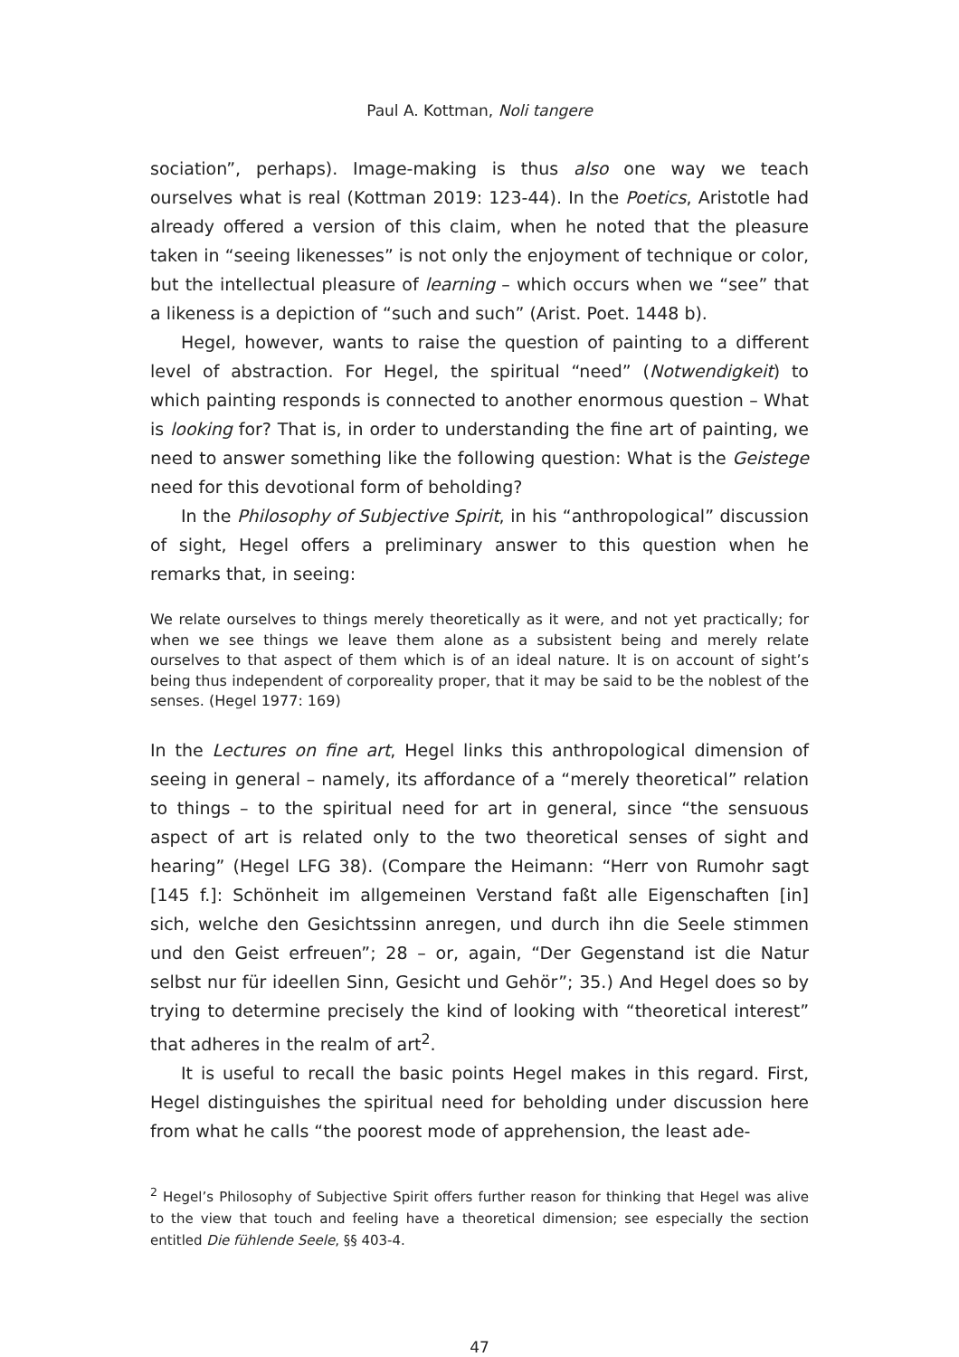Paul A. Kottman, Noli tangere
sociation”, perhaps). Image-making is thus also one way we teach ourselves what is real (Kottman 2019: 123-44). In the Poetics, Aristotle had already offered a version of this claim, when he noted that the pleasure taken in “seeing likenesses” is not only the enjoyment of technique or color, but the intellectual pleasure of learning – which occurs when we “see” that a likeness is a depiction of “such and such” (Arist. Poet. 1448 b).
Hegel, however, wants to raise the question of painting to a different level of abstraction. For Hegel, the spiritual “need” (Notwendigkeit) to which painting responds is connected to another enormous question – What is looking for? That is, in order to understanding the fine art of painting, we need to answer something like the following question: What is the Geistege need for this devotional form of beholding?
In the Philosophy of Subjective Spirit, in his “anthropological” discussion of sight, Hegel offers a preliminary answer to this question when he remarks that, in seeing:
We relate ourselves to things merely theoretically as it were, and not yet practically; for when we see things we leave them alone as a subsistent being and merely relate ourselves to that aspect of them which is of an ideal nature. It is on account of sight’s being thus independent of corporeality proper, that it may be said to be the noblest of the senses. (Hegel 1977: 169)
In the Lectures on fine art, Hegel links this anthropological dimension of seeing in general – namely, its affordance of a “merely theoretical” relation to things – to the spiritual need for art in general, since “the sensuous aspect of art is related only to the two theoretical senses of sight and hearing” (Hegel LFG 38). (Compare the Heimann: “Herr von Rumohr sagt [145 f.]: Schönheit im allgemeinen Verstand faßt alle Eigenschaften [in] sich, welche den Gesichtssinn anregen, und durch ihn die Seele stimmen und den Geist erfreuen”; 28 – or, again, “Der Gegenstand ist die Natur selbst nur für ideellen Sinn, Gesicht und Gehör”; 35.) And Hegel does so by trying to determine precisely the kind of looking with “theoretical interest” that adheres in the realm of art<sup>2</sup>.
It is useful to recall the basic points Hegel makes in this regard. First, Hegel distinguishes the spiritual need for beholding under discussion here from what he calls “the poorest mode of apprehension, the least ade-
<sup>2</sup> Hegel’s Philosophy of Subjective Spirit offers further reason for thinking that Hegel was alive to the view that touch and feeling have a theoretical dimension; see especially the section entitled Die fühlende Seele, §§ 403-4.
47